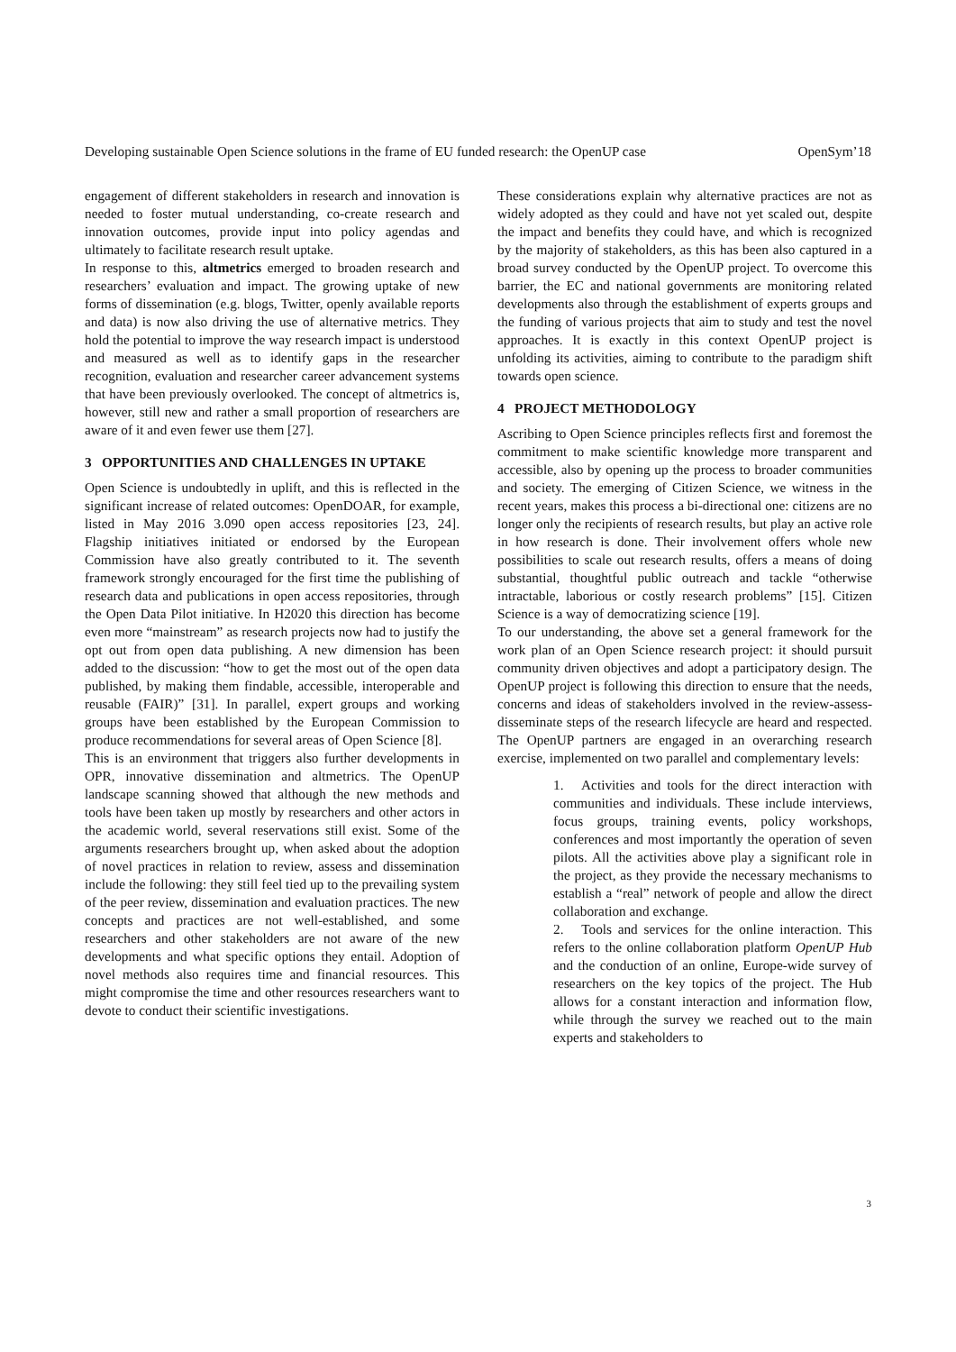Developing sustainable Open Science solutions in the frame of EU funded research: the OpenUP case OpenSym’18
engagement of different stakeholders in research and innovation is needed to foster mutual understanding, co-create research and innovation outcomes, provide input into policy agendas and ultimately to facilitate research result uptake.
In response to this, altmetrics emerged to broaden research and researchers’ evaluation and impact. The growing uptake of new forms of dissemination (e.g. blogs, Twitter, openly available reports and data) is now also driving the use of alternative metrics. They hold the potential to improve the way research impact is understood and measured as well as to identify gaps in the researcher recognition, evaluation and researcher career advancement systems that have been previously overlooked. The concept of altmetrics is, however, still new and rather a small proportion of researchers are aware of it and even fewer use them [27].
3 OPPORTUNITIES AND CHALLENGES IN UPTAKE
Open Science is undoubtedly in uplift, and this is reflected in the significant increase of related outcomes: OpenDOAR, for example, listed in May 2016 3.090 open access repositories [23, 24]. Flagship initiatives initiated or endorsed by the European Commission have also greatly contributed to it. The seventh framework strongly encouraged for the first time the publishing of research data and publications in open access repositories, through the Open Data Pilot initiative. In H2020 this direction has become even more “mainstream” as research projects now had to justify the opt out from open data publishing. A new dimension has been added to the discussion: “how to get the most out of the open data published, by making them findable, accessible, interoperable and reusable (FAIR)” [31]. In parallel, expert groups and working groups have been established by the European Commission to produce recommendations for several areas of Open Science [8].
This is an environment that triggers also further developments in OPR, innovative dissemination and altmetrics. The OpenUP landscape scanning showed that although the new methods and tools have been taken up mostly by researchers and other actors in the academic world, several reservations still exist. Some of the arguments researchers brought up, when asked about the adoption of novel practices in relation to review, assess and dissemination include the following: they still feel tied up to the prevailing system of the peer review, dissemination and evaluation practices. The new concepts and practices are not well-established, and some researchers and other stakeholders are not aware of the new developments and what specific options they entail. Adoption of novel methods also requires time and financial resources. This might compromise the time and other resources researchers want to devote to conduct their scientific investigations.
These considerations explain why alternative practices are not as widely adopted as they could and have not yet scaled out, despite the impact and benefits they could have, and which is recognized by the majority of stakeholders, as this has been also captured in a broad survey conducted by the OpenUP project. To overcome this barrier, the EC and national governments are monitoring related developments also through the establishment of experts groups and the funding of various projects that aim to study and test the novel approaches. It is exactly in this context OpenUP project is unfolding its activities, aiming to contribute to the paradigm shift towards open science.
4 PROJECT METHODOLOGY
Ascribing to Open Science principles reflects first and foremost the commitment to make scientific knowledge more transparent and accessible, also by opening up the process to broader communities and society. The emerging of Citizen Science, we witness in the recent years, makes this process a bi-directional one: citizens are no longer only the recipients of research results, but play an active role in how research is done. Their involvement offers whole new possibilities to scale out research results, offers a means of doing substantial, thoughtful public outreach and tackle “otherwise intractable, laborious or costly research problems” [15]. Citizen Science is a way of democratizing science [19].
To our understanding, the above set a general framework for the work plan of an Open Science research project: it should pursuit community driven objectives and adopt a participatory design. The OpenUP project is following this direction to ensure that the needs, concerns and ideas of stakeholders involved in the review-assess-disseminate steps of the research lifecycle are heard and respected. The OpenUP partners are engaged in an overarching research exercise, implemented on two parallel and complementary levels:
1. Activities and tools for the direct interaction with communities and individuals. These include interviews, focus groups, training events, policy workshops, conferences and most importantly the operation of seven pilots. All the activities above play a significant role in the project, as they provide the necessary mechanisms to establish a “real” network of people and allow the direct collaboration and exchange.
2. Tools and services for the online interaction. This refers to the online collaboration platform OpenUP Hub and the conduction of an online, Europe-wide survey of researchers on the key topics of the project. The Hub allows for a constant interaction and information flow, while through the survey we reached out to the main experts and stakeholders to
3